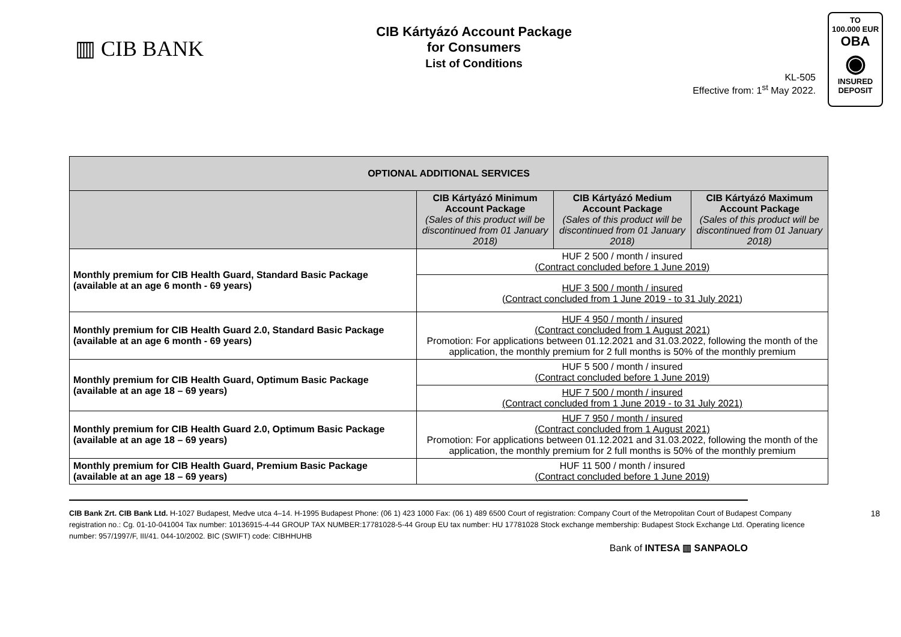▥ CIB BANK
CIB Kártyázó Account Package
for Consumers
List of Conditions
KL-505
Effective from: 1<sup>st</sup> May 2022.
TO
100.000 EUR
OBA
◉
INSURED
DEPOSIT
| OPTIONAL ADDITIONAL SERVICES | | | |
| | CIB Kártyázó Minimum Account Package (Sales of this product will be discontinued from 01 January 2018) | CIB Kártyázó Medium Account Package (Sales of this product will be discontinued from 01 January 2018) | CIB Kártyázó Maximum Account Package (Sales of this product will be discontinued from 01 January 2018) |
| Monthly premium for CIB Health Guard, Standard Basic Package (available at an age 6 month - 69 years) | HUF 2 500 / month / insured (Contract concluded before 1 June 2019) | | |
| | HUF 3 500 / month / insured (Contract concluded from 1 June 2019 - to 31 July 2021) | | |
| Monthly premium for CIB Health Guard 2.0, Standard Basic Package (available at an age 6 month - 69 years) | HUF 4 950 / month / insured (Contract concluded from 1 August 2021) Promotion: For applications between 01.12.2021 and 31.03.2022, following the month of the application, the monthly premium for 2 full months is 50% of the monthly premium | | |
| Monthly premium for CIB Health Guard, Optimum Basic Package (available at an age 18 – 69 years) | HUF 5 500 / month / insured (Contract concluded before 1 June 2019) | | |
| | HUF 7 500 / month / insured (Contract concluded from 1 June 2019 - to 31 July 2021) | | |
| Monthly premium for CIB Health Guard 2.0, Optimum Basic Package (available at an age 18 – 69 years) | HUF 7 950 / month / insured (Contract concluded from 1 August 2021) Promotion: For applications between 01.12.2021 and 31.03.2022, following the month of the application, the monthly premium for 2 full months is 50% of the monthly premium | | |
| Monthly premium for CIB Health Guard, Premium Basic Package (available at an age 18 – 69 years) | HUF 11 500 / month / insured (Contract concluded before 1 June 2019) | | |
18 CIB Bank Zrt. CIB Bank Ltd. H-1027 Budapest, Medve utca 4–14. H-1995 Budapest Phone: (06 1) 423 1000 Fax: (06 1) 489 6500 Court of registration: Company Court of the Metropolitan Court of Budapest Company registration no.: Cg. 01-10-041004 Tax number: 10136915-4-44 GROUP TAX NUMBER:17781028-5-44 Group EU tax number: HU 17781028 Stock exchange membership: Budapest Stock Exchange Ltd. Operating licence number: 957/1997/F, III/41. 044-10/2002. BIC (SWIFT) code: CIBHHUHB
Bank of INTESA ▥ SANPAOLO